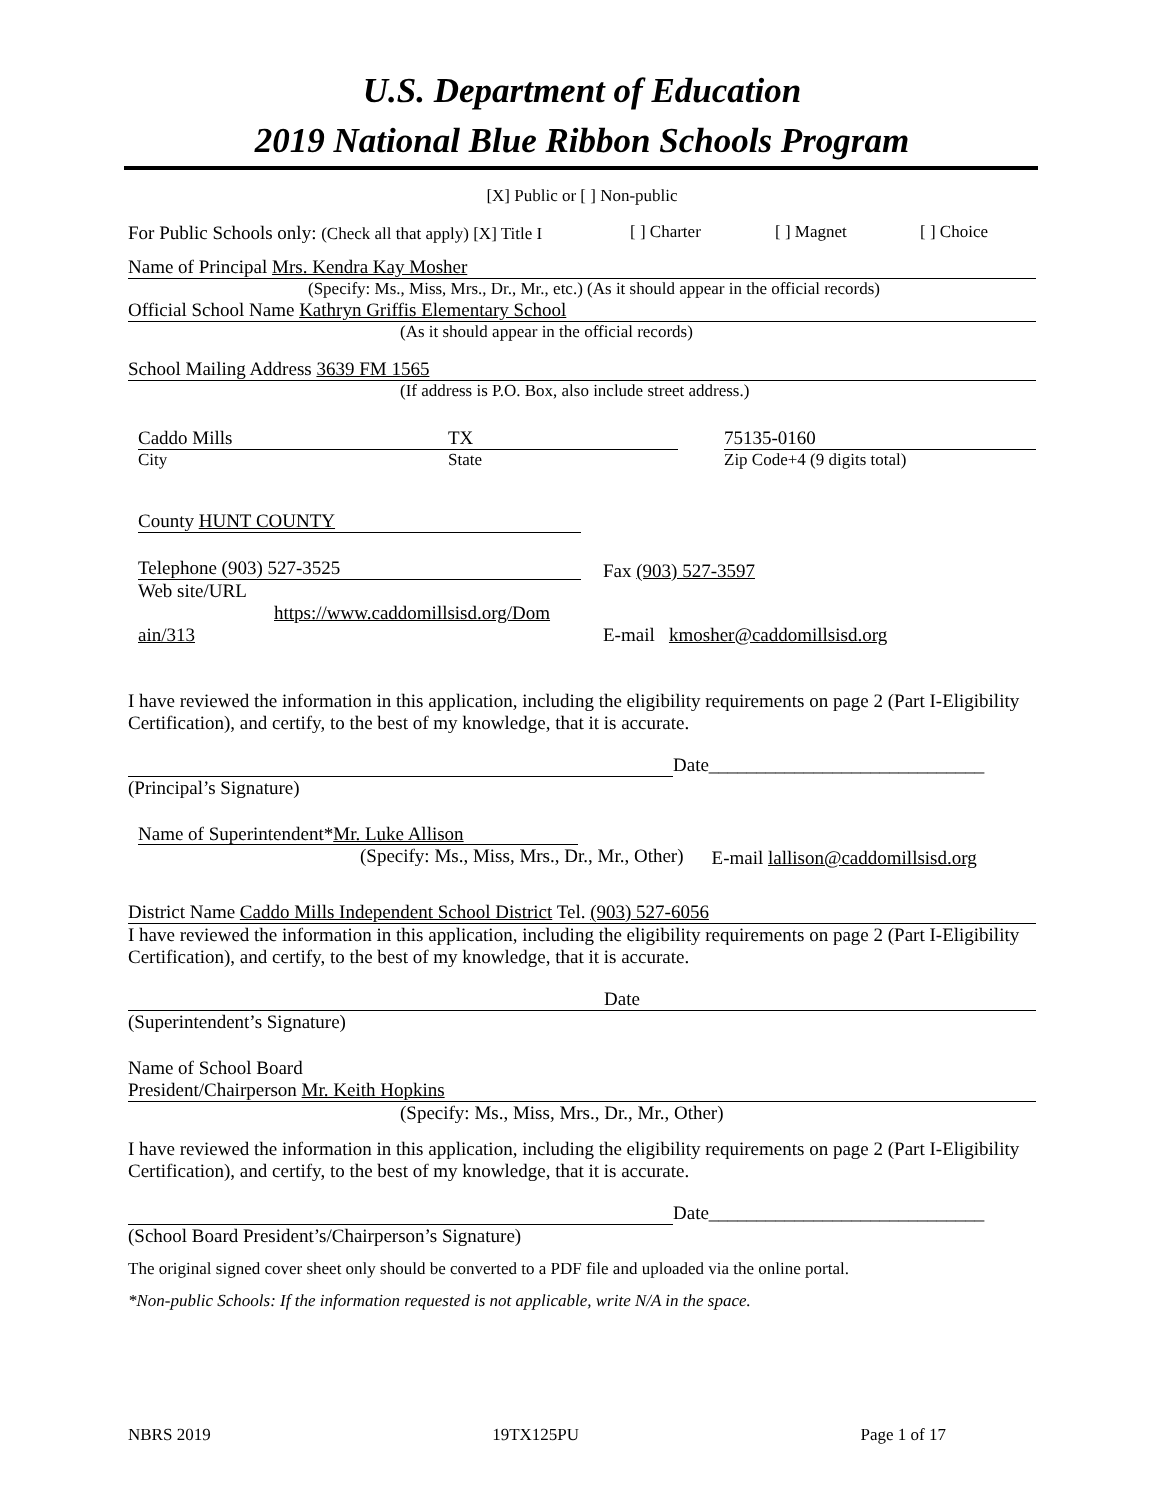U.S. Department of Education
2019 National Blue Ribbon Schools Program
[X] Public or [ ] Non-public
For Public Schools only: (Check all that apply) [X] Title I [ ] Charter [ ] Magnet [ ] Choice
Name of Principal Mrs. Kendra Kay Mosher
(Specify: Ms., Miss, Mrs., Dr., Mr., etc.) (As it should appear in the official records)
Official School Name Kathryn Griffis Elementary School
(As it should appear in the official records)
School Mailing Address 3639 FM 1565
(If address is P.O. Box, also include street address.)
Caddo Mills
City
TX
State
75135-0160
Zip Code+4 (9 digits total)
County HUNT COUNTY
Telephone (903) 527-3525
Web site/URL
https://www.caddomillsisd.org/Dom
ain/313
Fax (903) 527-3597
E-mail kmosher@caddomillsisd.org
I have reviewed the information in this application, including the eligibility requirements on page 2 (Part I-Eligibility Certification), and certify, to the best of my knowledge, that it is accurate.
Date_____________________________
(Principal’s Signature)
Name of Superintendent*Mr. Luke Allison
(Specify: Ms., Miss, Mrs., Dr., Mr., Other)
E-mail lallison@caddomillsisd.org
District Name Caddo Mills Independent School District Tel. (903) 527-6056
I have reviewed the information in this application, including the eligibility requirements on page 2 (Part I-Eligibility Certification), and certify, to the best of my knowledge, that it is accurate.
Date
(Superintendent’s Signature)
Name of School Board
President/Chairperson Mr. Keith Hopkins
(Specify: Ms., Miss, Mrs., Dr., Mr., Other)
I have reviewed the information in this application, including the eligibility requirements on page 2 (Part I-Eligibility Certification), and certify, to the best of my knowledge, that it is accurate.
Date_____________________________
(School Board President’s/Chairperson’s Signature)
The original signed cover sheet only should be converted to a PDF file and uploaded via the online portal.
*Non-public Schools: If the information requested is not applicable, write N/A in the space.
NBRS 2019 19TX125PU Page 1 of 17